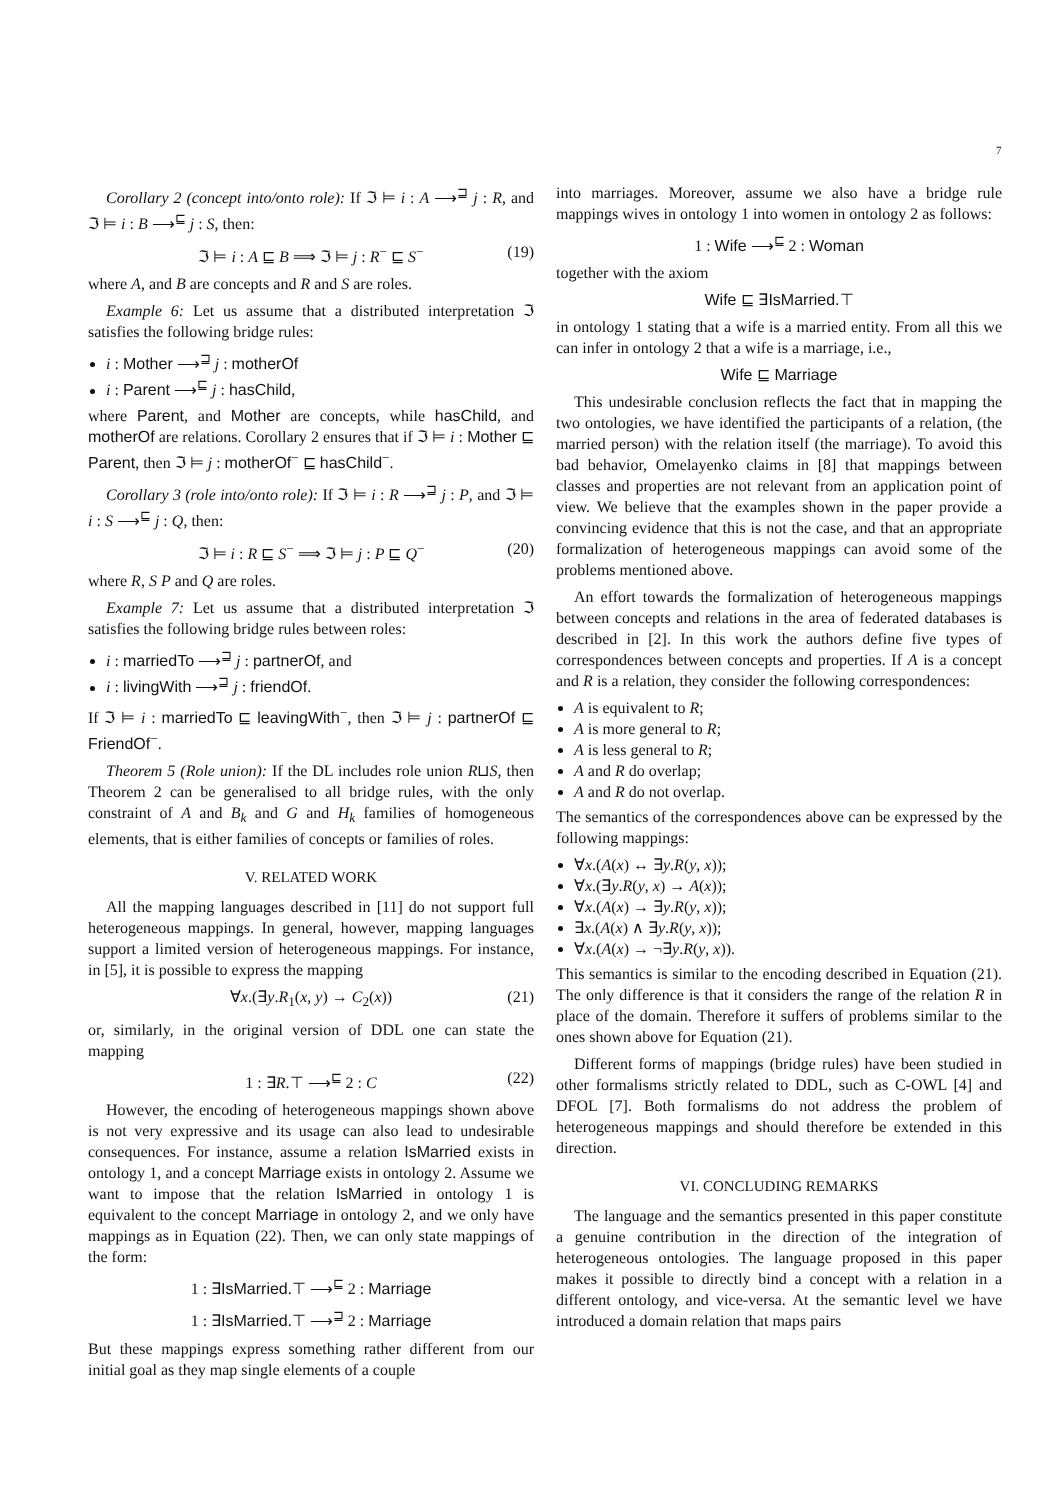7
Corollary 2 (concept into/onto role): If ℑ ⊨ i : A ⟶<sup>⊒</sup> j : R, and ℑ ⊨ i : B ⟶<sup>⊑</sup> j : S, then:
ℑ ⊨ i : A ⊑ B ⟹ ℑ ⊨ j : R<sup>−</sup> ⊑ S<sup>−</sup> (19)
where A, and B are concepts and R and S are roles.
Example 6: Let us assume that a distributed interpretation ℑ satisfies the following bridge rules:
i : Mother ⟶<sup>⊒</sup> j : motherOf
i : Parent ⟶<sup>⊑</sup> j : hasChild,
where Parent, and Mother are concepts, while hasChild, and motherOf are relations. Corollary 2 ensures that if ℑ ⊨ i : Mother ⊑ Parent, then ℑ ⊨ j : motherOf<sup>−</sup> ⊑ hasChild<sup>−</sup>.
Corollary 3 (role into/onto role): If ℑ ⊨ i : R ⟶<sup>⊒</sup> j : P, and ℑ ⊨ i : S ⟶<sup>⊑</sup> j : Q, then:
ℑ ⊨ i : R ⊑ S<sup>−</sup> ⟹ ℑ ⊨ j : P ⊑ Q<sup>−</sup> (20)
where R, S P and Q are roles.
Example 7: Let us assume that a distributed interpretation ℑ satisfies the following bridge rules between roles:
i : marriedTo ⟶<sup>⊒</sup> j : partnerOf, and
i : livingWith ⟶<sup>⊒</sup> j : friendOf.
If ℑ ⊨ i : marriedTo ⊑ leavingWith<sup>−</sup>, then ℑ ⊨ j : partnerOf ⊑ FriendOf<sup>−</sup>.
Theorem 5 (Role union): If the DL includes role union R⊔S, then Theorem 2 can be generalised to all bridge rules, with the only constraint of A and B<sub>k</sub> and G and H<sub>k</sub> families of homogeneous elements, that is either families of concepts or families of roles.
V. RELATED WORK
All the mapping languages described in [11] do not support full heterogeneous mappings. In general, however, mapping languages support a limited version of heterogeneous mappings. For instance, in [5], it is possible to express the mapping
∀x.(∃y.R<sub>1</sub>(x, y) → C<sub>2</sub>(x)) (21)
or, similarly, in the original version of DDL one can state the mapping
1 : ∃R.⊤ ⟶<sup>⊑</sup> 2 : C (22)
However, the encoding of heterogeneous mappings shown above is not very expressive and its usage can also lead to undesirable consequences. For instance, assume a relation IsMarried exists in ontology 1, and a concept Marriage exists in ontology 2. Assume we want to impose that the relation IsMarried in ontology 1 is equivalent to the concept Marriage in ontology 2, and we only have mappings as in Equation (22). Then, we can only state mappings of the form:
1 : ∃IsMarried.⊤ ⟶<sup>⊑</sup> 2 : Marriage
1 : ∃IsMarried.⊤ ⟶<sup>⊒</sup> 2 : Marriage
But these mappings express something rather different from our initial goal as they map single elements of a couple
into marriages. Moreover, assume we also have a bridge rule mappings wives in ontology 1 into women in ontology 2 as follows:
1 : Wife ⟶<sup>⊑</sup> 2 : Woman
together with the axiom
Wife ⊑ ∃IsMarried.⊤
in ontology 1 stating that a wife is a married entity. From all this we can infer in ontology 2 that a wife is a marriage, i.e.,
Wife ⊑ Marriage
This undesirable conclusion reflects the fact that in mapping the two ontologies, we have identified the participants of a relation, (the married person) with the relation itself (the marriage). To avoid this bad behavior, Omelayenko claims in [8] that mappings between classes and properties are not relevant from an application point of view. We believe that the examples shown in the paper provide a convincing evidence that this is not the case, and that an appropriate formalization of heterogeneous mappings can avoid some of the problems mentioned above.
An effort towards the formalization of heterogeneous mappings between concepts and relations in the area of federated databases is described in [2]. In this work the authors define five types of correspondences between concepts and properties. If A is a concept and R is a relation, they consider the following correspondences:
A is equivalent to R;
A is more general to R;
A is less general to R;
A and R do overlap;
A and R do not overlap.
The semantics of the correspondences above can be expressed by the following mappings:
∀x.(A(x) ↔ ∃y.R(y, x));
∀x.(∃y.R(y, x) → A(x));
∀x.(A(x) → ∃y.R(y, x));
∃x.(A(x) ∧ ∃y.R(y, x));
∀x.(A(x) → ¬∃y.R(y, x)).
This semantics is similar to the encoding described in Equation (21). The only difference is that it considers the range of the relation R in place of the domain. Therefore it suffers of problems similar to the ones shown above for Equation (21).
Different forms of mappings (bridge rules) have been studied in other formalisms strictly related to DDL, such as C-OWL [4] and DFOL [7]. Both formalisms do not address the problem of heterogeneous mappings and should therefore be extended in this direction.
VI. CONCLUDING REMARKS
The language and the semantics presented in this paper constitute a genuine contribution in the direction of the integration of heterogeneous ontologies. The language proposed in this paper makes it possible to directly bind a concept with a relation in a different ontology, and vice-versa. At the semantic level we have introduced a domain relation that maps pairs